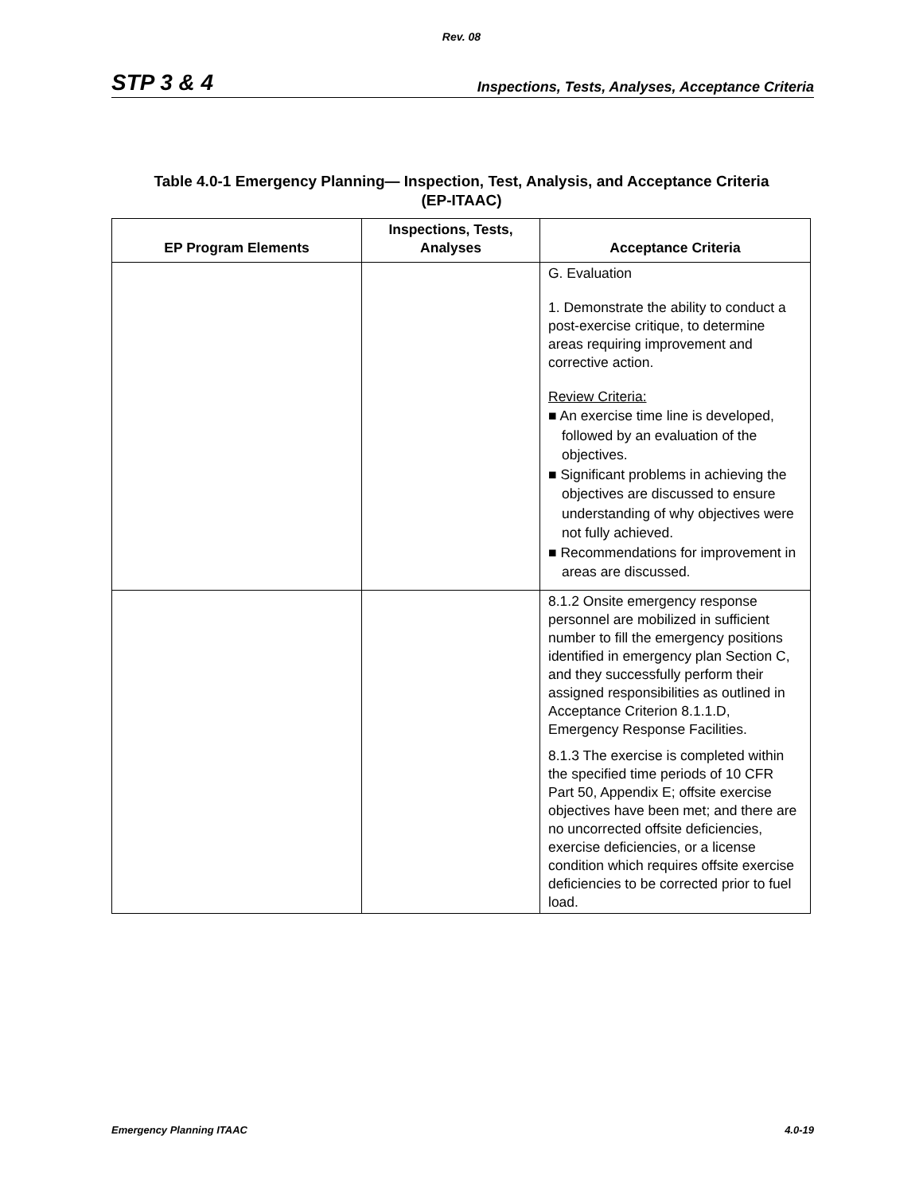Rev. 08
STP 3 & 4 Inspections, Tests, Analyses, Acceptance Criteria
Table 4.0-1 Emergency Planning— Inspection, Test, Analysis, and Acceptance Criteria
(EP-ITAAC)
| EP Program Elements | Inspections, Tests, Analyses | Acceptance Criteria |
| --- | --- | --- |
| | | G. Evaluation 1. Demonstrate the ability to conduct a post-exercise critique, to determine areas requiring improvement and corrective action. Review Criteria: ■ An exercise time line is developed, followed by an evaluation of the objectives. ■ Significant problems in achieving the objectives are discussed to ensure understanding of why objectives were not fully achieved. ■ Recommendations for improvement in areas are discussed. |
| | | 8.1.2 Onsite emergency response personnel are mobilized in sufficient number to fill the emergency positions identified in emergency plan Section C, and they successfully perform their assigned responsibilities as outlined in Acceptance Criterion 8.1.1.D, Emergency Response Facilities. 8.1.3 The exercise is completed within the specified time periods of 10 CFR Part 50, Appendix E; offsite exercise objectives have been met; and there are no uncorrected offsite deficiencies, exercise deficiencies, or a license condition which requires offsite exercise deficiencies to be corrected prior to fuel load. |
Emergency Planning ITAAC 4.0-19